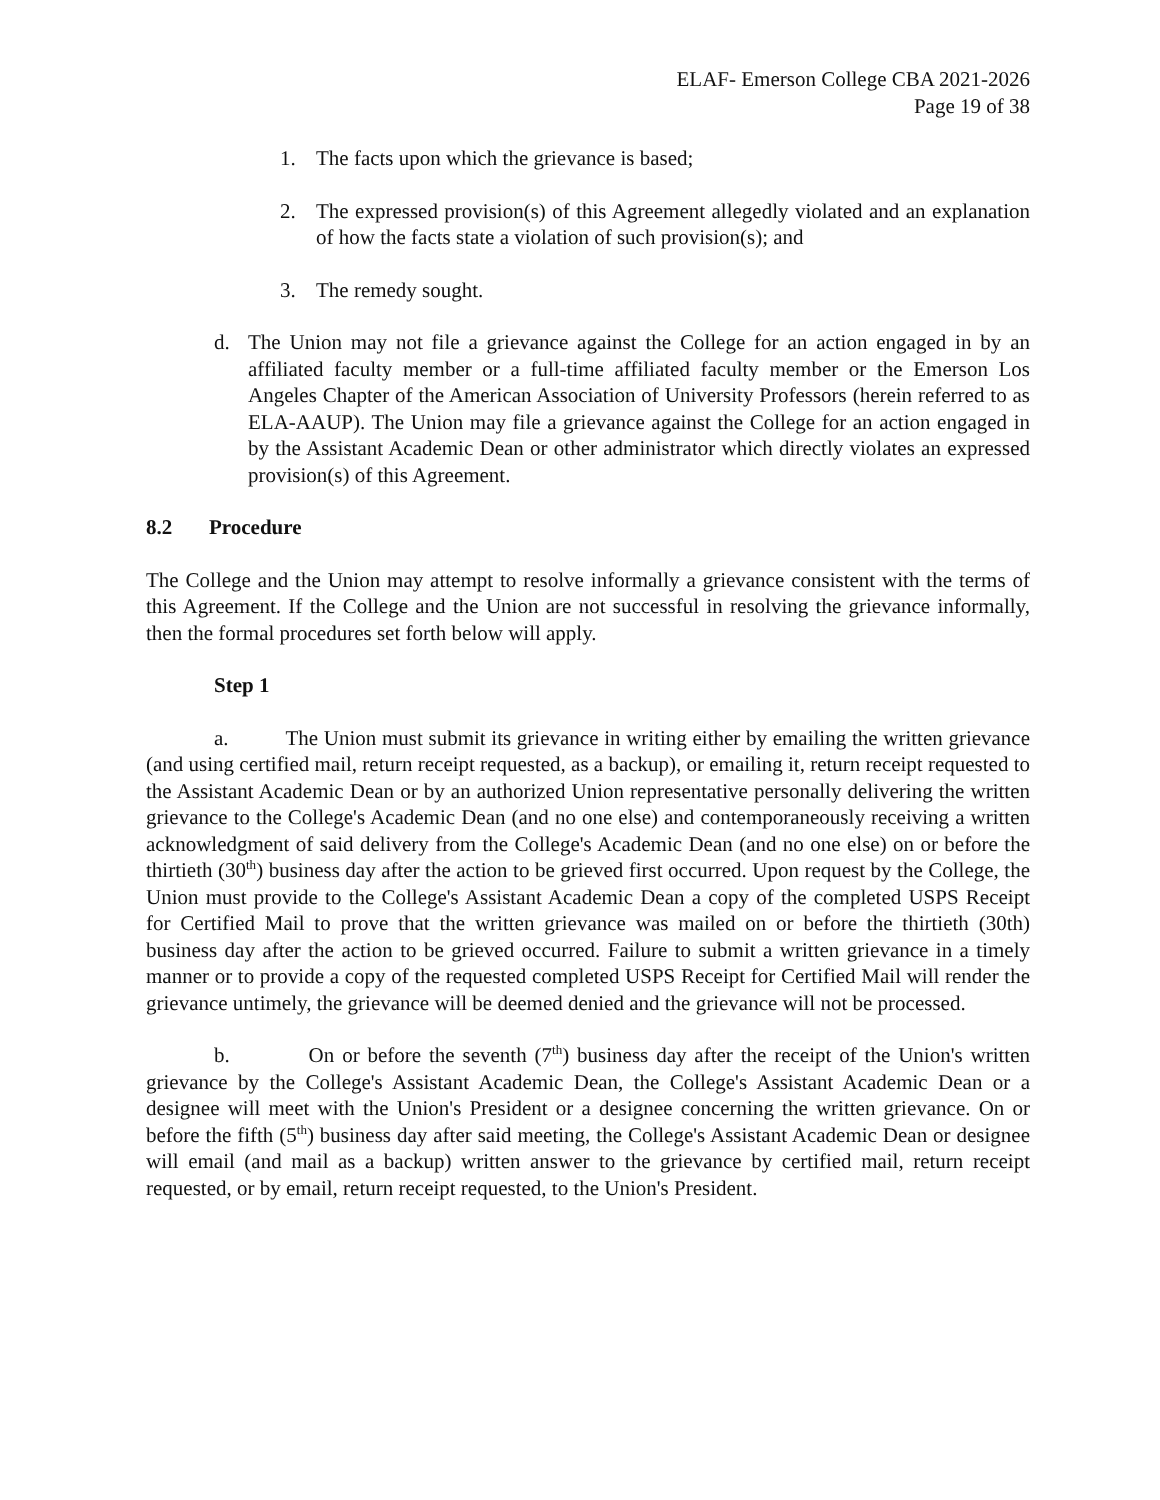ELAF- Emerson College CBA 2021-2026
Page 19 of 38
1. The facts upon which the grievance is based;
2. The expressed provision(s) of this Agreement allegedly violated and an explanation of how the facts state a violation of such provision(s); and
3. The remedy sought.
d. The Union may not file a grievance against the College for an action engaged in by an affiliated faculty member or a full-time affiliated faculty member or the Emerson Los Angeles Chapter of the American Association of University Professors (herein referred to as ELA-AAUP). The Union may file a grievance against the College for an action engaged in by the Assistant Academic Dean or other administrator which directly violates an expressed provision(s) of this Agreement.
8.2 Procedure
The College and the Union may attempt to resolve informally a grievance consistent with the terms of this Agreement. If the College and the Union are not successful in resolving the grievance informally, then the formal procedures set forth below will apply.
Step 1
a. The Union must submit its grievance in writing either by emailing the written grievance (and using certified mail, return receipt requested, as a backup), or emailing it, return receipt requested to the Assistant Academic Dean or by an authorized Union representative personally delivering the written grievance to the College's Academic Dean (and no one else) and contemporaneously receiving a written acknowledgment of said delivery from the College's Academic Dean (and no one else) on or before the thirtieth (30<sup>th</sup>) business day after the action to be grieved first occurred. Upon request by the College, the Union must provide to the College's Assistant Academic Dean a copy of the completed USPS Receipt for Certified Mail to prove that the written grievance was mailed on or before the thirtieth (30th) business day after the action to be grieved occurred. Failure to submit a written grievance in a timely manner or to provide a copy of the requested completed USPS Receipt for Certified Mail will render the grievance untimely, the grievance will be deemed denied and the grievance will not be processed.
b. On or before the seventh (7<sup>th</sup>) business day after the receipt of the Union's written grievance by the College's Assistant Academic Dean, the College's Assistant Academic Dean or a designee will meet with the Union's President or a designee concerning the written grievance. On or before the fifth (5<sup>th</sup>) business day after said meeting, the College's Assistant Academic Dean or designee will email (and mail as a backup) written answer to the grievance by certified mail, return receipt requested, or by email, return receipt requested, to the Union's President.